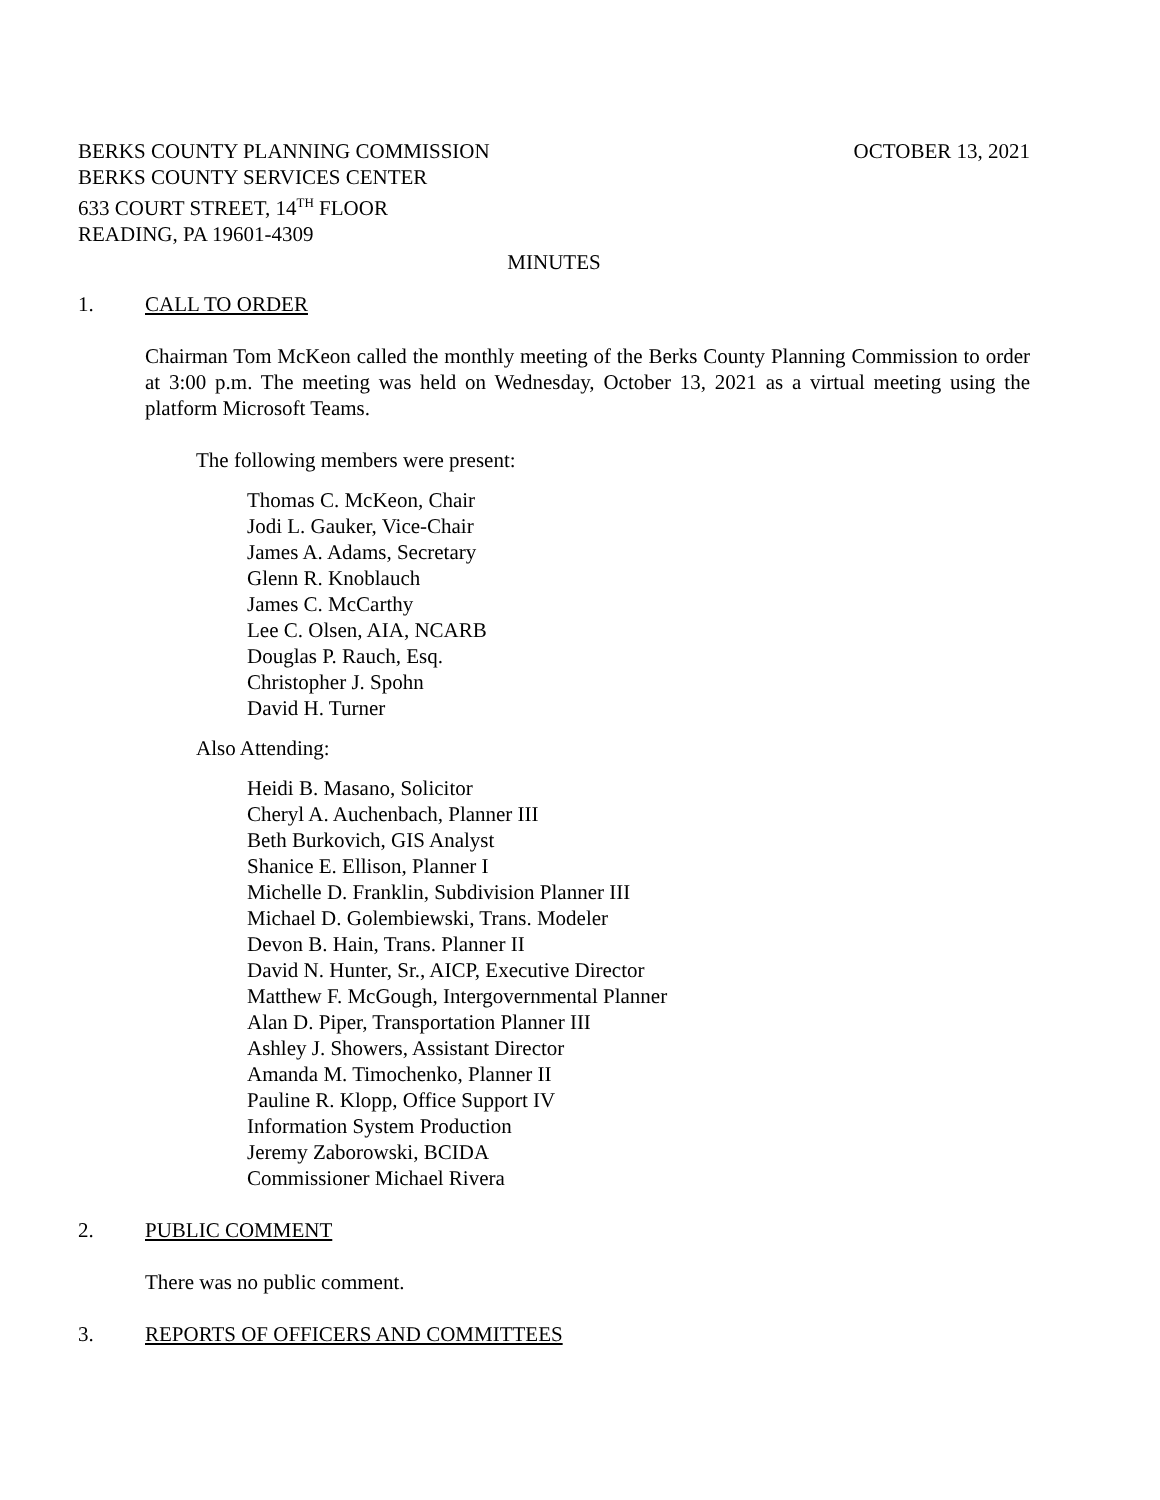BERKS COUNTY PLANNING COMMISSION OCTOBER 13, 2021
BERKS COUNTY SERVICES CENTER
633 COURT STREET, 14<sup>TH</sup> FLOOR
READING, PA 19601-4309
MINUTES
1. CALL TO ORDER
Chairman Tom McKeon called the monthly meeting of the Berks County Planning Commission to order at 3:00 p.m. The meeting was held on Wednesday, October 13, 2021 as a virtual meeting using the platform Microsoft Teams.
The following members were present:
Thomas C. McKeon, Chair
Jodi L. Gauker, Vice-Chair
James A. Adams, Secretary
Glenn R. Knoblauch
James C. McCarthy
Lee C. Olsen, AIA, NCARB
Douglas P. Rauch, Esq.
Christopher J. Spohn
David H. Turner
Also Attending:
Heidi B. Masano, Solicitor
Cheryl A. Auchenbach, Planner III
Beth Burkovich, GIS Analyst
Shanice E. Ellison, Planner I
Michelle D. Franklin, Subdivision Planner III
Michael D. Golembiewski, Trans. Modeler
Devon B. Hain, Trans. Planner II
David N. Hunter, Sr., AICP, Executive Director
Matthew F. McGough, Intergovernmental Planner
Alan D. Piper, Transportation Planner III
Ashley J. Showers, Assistant Director
Amanda M. Timochenko, Planner II
Pauline R. Klopp, Office Support IV
Information System Production
Jeremy Zaborowski, BCIDA
Commissioner Michael Rivera
2. PUBLIC COMMENT
There was no public comment.
3. REPORTS OF OFFICERS AND COMMITTEES